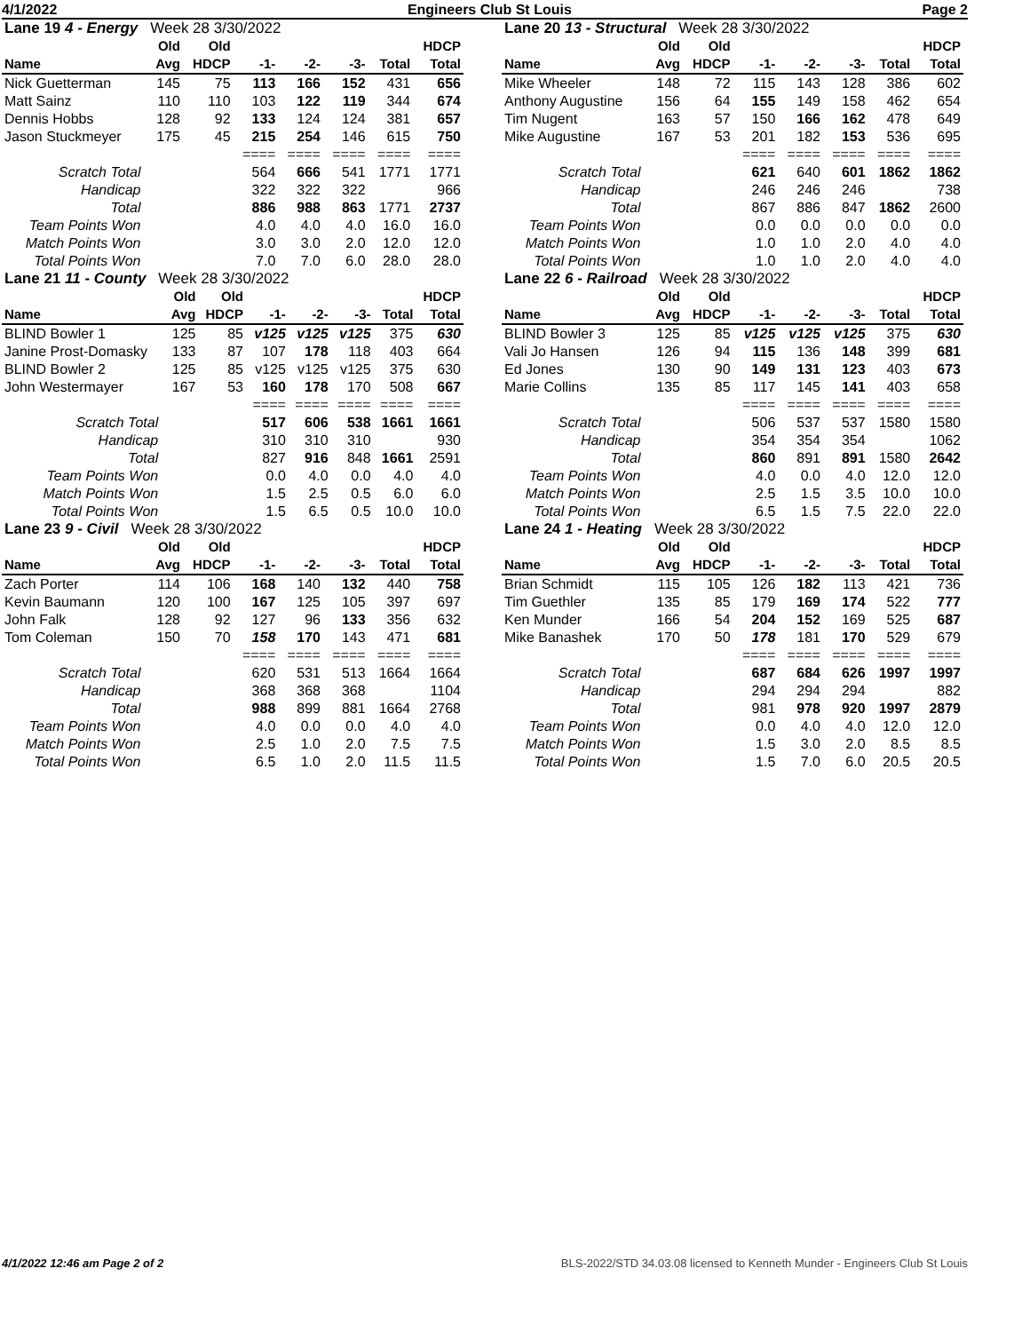4/1/2022 Engineers Club St Louis Page 2
| Lane 19 4 - Energy Week 28 3/30/2022 | | | | | | | |
| | Old | Old | | | | | HDCP |
| Name | Avg | HDCP | -1- | -2- | -3- | Total | Total |
| Nick Guetterman | 145 | 75 | 113 | 166 | 152 | 431 | 656 |
| Matt Sainz | 110 | 110 | 103 | 122 | 119 | 344 | 674 |
| Dennis Hobbs | 128 | 92 | 133 | 124 | 124 | 381 | 657 |
| Jason Stuckmeyer | 175 | 45 | 215 | 254 | 146 | 615 | 750 |
| | | | ==== | ==== | ==== | ==== | ==== |
| Scratch Total | | | 564 | 666 | 541 | 1771 | 1771 |
| Handicap | | | 322 | 322 | 322 | | 966 |
| Total | | | 886 | 988 | 863 | 1771 | 2737 |
| Team Points Won | | | 4.0 | 4.0 | 4.0 | 16.0 | 16.0 |
| Match Points Won | | | 3.0 | 3.0 | 2.0 | 12.0 | 12.0 |
| Total Points Won | | | 7.0 | 7.0 | 6.0 | 28.0 | 28.0 |
| Lane 20 13 - Structural Week 28 3/30/2022 | | | | | | | |
| | Old | Old | | | | | HDCP |
| Name | Avg | HDCP | -1- | -2- | -3- | Total | Total |
| Mike Wheeler | 148 | 72 | 115 | 143 | 128 | 386 | 602 |
| Anthony Augustine | 156 | 64 | 155 | 149 | 158 | 462 | 654 |
| Tim Nugent | 163 | 57 | 150 | 166 | 162 | 478 | 649 |
| Mike Augustine | 167 | 53 | 201 | 182 | 153 | 536 | 695 |
| | | | ==== | ==== | ==== | ==== | ==== |
| Scratch Total | | | 621 | 640 | 601 | 1862 | 1862 |
| Handicap | | | 246 | 246 | 246 | | 738 |
| Total | | | 867 | 886 | 847 | 1862 | 2600 |
| Team Points Won | | | 0.0 | 0.0 | 0.0 | 0.0 | 0.0 |
| Match Points Won | | | 1.0 | 1.0 | 2.0 | 4.0 | 4.0 |
| Total Points Won | | | 1.0 | 1.0 | 2.0 | 4.0 | 4.0 |
| Lane 21 11 - County Week 28 3/30/2022 | | | | | | | |
| | Old | Old | | | | | HDCP |
| Name | Avg | HDCP | -1- | -2- | -3- | Total | Total |
| BLIND Bowler 1 | 125 | 85 | v125 | v125 | v125 | 375 | 630 |
| Janine Prost-Domasky | 133 | 87 | 107 | 178 | 118 | 403 | 664 |
| BLIND Bowler 2 | 125 | 85 | v125 | v125 | v125 | 375 | 630 |
| John Westermayer | 167 | 53 | 160 | 178 | 170 | 508 | 667 |
| | | | ==== | ==== | ==== | ==== | ==== |
| Scratch Total | | | 517 | 606 | 538 | 1661 | 1661 |
| Handicap | | | 310 | 310 | 310 | | 930 |
| Total | | | 827 | 916 | 848 | 1661 | 2591 |
| Team Points Won | | | 0.0 | 4.0 | 0.0 | 4.0 | 4.0 |
| Match Points Won | | | 1.5 | 2.5 | 0.5 | 6.0 | 6.0 |
| Total Points Won | | | 1.5 | 6.5 | 0.5 | 10.0 | 10.0 |
| Lane 22 6 - Railroad Week 28 3/30/2022 | | | | | | | |
| | Old | Old | | | | | HDCP |
| Name | Avg | HDCP | -1- | -2- | -3- | Total | Total |
| BLIND Bowler 3 | 125 | 85 | v125 | v125 | v125 | 375 | 630 |
| Vali Jo Hansen | 126 | 94 | 115 | 136 | 148 | 399 | 681 |
| Ed Jones | 130 | 90 | 149 | 131 | 123 | 403 | 673 |
| Marie Collins | 135 | 85 | 117 | 145 | 141 | 403 | 658 |
| | | | ==== | ==== | ==== | ==== | ==== |
| Scratch Total | | | 506 | 537 | 537 | 1580 | 1580 |
| Handicap | | | 354 | 354 | 354 | | 1062 |
| Total | | | 860 | 891 | 891 | 1580 | 2642 |
| Team Points Won | | | 4.0 | 0.0 | 4.0 | 12.0 | 12.0 |
| Match Points Won | | | 2.5 | 1.5 | 3.5 | 10.0 | 10.0 |
| Total Points Won | | | 6.5 | 1.5 | 7.5 | 22.0 | 22.0 |
| Lane 23 9 - Civil Week 28 3/30/2022 | | | | | | | |
| | Old | Old | | | | | HDCP |
| Name | Avg | HDCP | -1- | -2- | -3- | Total | Total |
| Zach Porter | 114 | 106 | 168 | 140 | 132 | 440 | 758 |
| Kevin Baumann | 120 | 100 | 167 | 125 | 105 | 397 | 697 |
| John Falk | 128 | 92 | 127 | 96 | 133 | 356 | 632 |
| Tom Coleman | 150 | 70 | 158 | 170 | 143 | 471 | 681 |
| | | | ==== | ==== | ==== | ==== | ==== |
| Scratch Total | | | 620 | 531 | 513 | 1664 | 1664 |
| Handicap | | | 368 | 368 | 368 | | 1104 |
| Total | | | 988 | 899 | 881 | 1664 | 2768 |
| Team Points Won | | | 4.0 | 0.0 | 0.0 | 4.0 | 4.0 |
| Match Points Won | | | 2.5 | 1.0 | 2.0 | 7.5 | 7.5 |
| Total Points Won | | | 6.5 | 1.0 | 2.0 | 11.5 | 11.5 |
| Lane 24 1 - Heating Week 28 3/30/2022 | | | | | | | |
| | Old | Old | | | | | HDCP |
| Name | Avg | HDCP | -1- | -2- | -3- | Total | Total |
| Brian Schmidt | 115 | 105 | 126 | 182 | 113 | 421 | 736 |
| Tim Guethler | 135 | 85 | 179 | 169 | 174 | 522 | 777 |
| Ken Munder | 166 | 54 | 204 | 152 | 169 | 525 | 687 |
| Mike Banashek | 170 | 50 | 178 | 181 | 170 | 529 | 679 |
| | | | ==== | ==== | ==== | ==== | ==== |
| Scratch Total | | | 687 | 684 | 626 | 1997 | 1997 |
| Handicap | | | 294 | 294 | 294 | | 882 |
| Total | | | 981 | 978 | 920 | 1997 | 2879 |
| Team Points Won | | | 0.0 | 4.0 | 4.0 | 12.0 | 12.0 |
| Match Points Won | | | 1.5 | 3.0 | 2.0 | 8.5 | 8.5 |
| Total Points Won | | | 1.5 | 7.0 | 6.0 | 20.5 | 20.5 |
4/1/2022 12:46 am Page 2 of 2 BLS-2022/STD 34.03.08 licensed to Kenneth Munder - Engineers Club St Louis